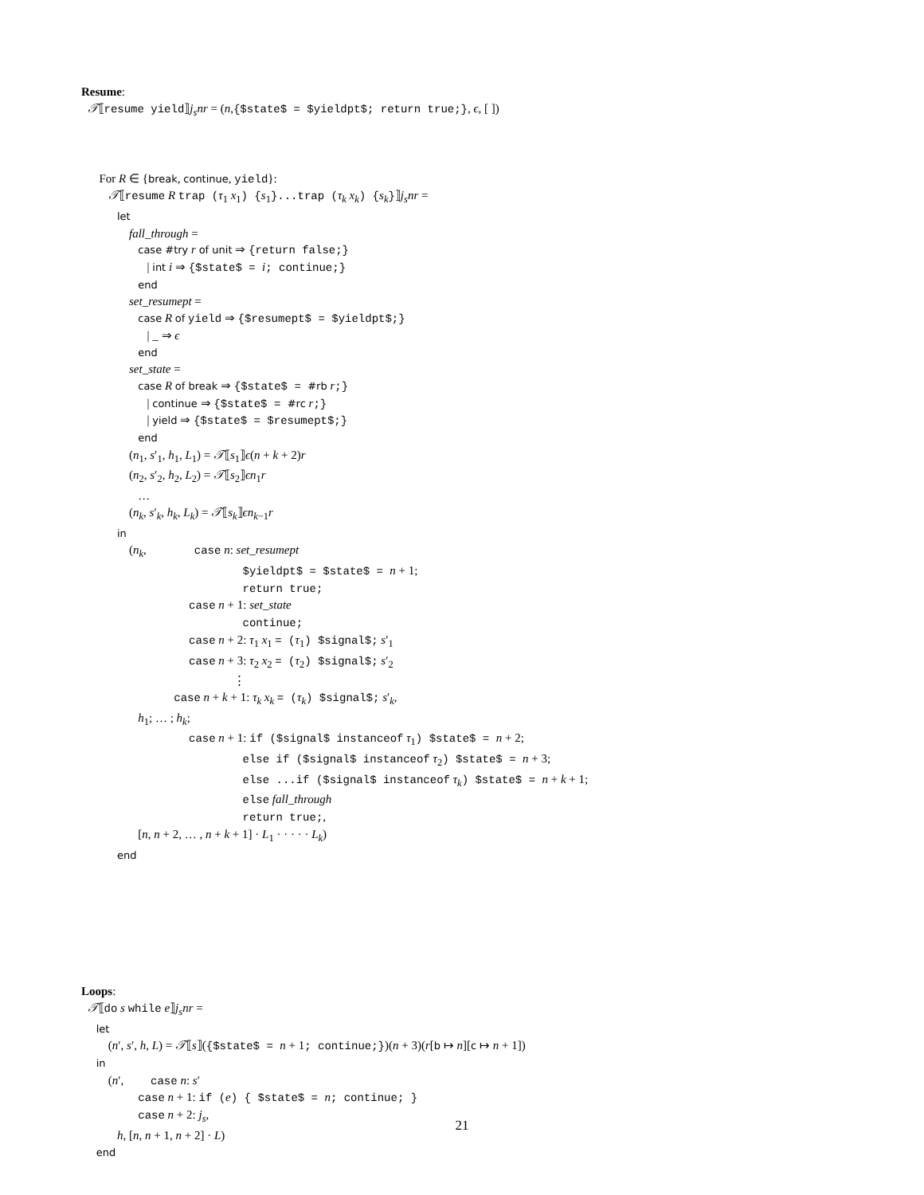Resume:
𝒯⟦resume yield⟧j<sub>s</sub>nr = (n,{$state$ = $yieldpt$; return true;}, ϵ, [ ])
For R ∈ {break, continue, yield}:
𝒯⟦resume R trap (τ<sub>1</sub> x<sub>1</sub>) {s<sub>1</sub>}...trap (τ<sub>k</sub> x<sub>k</sub>) {s<sub>k</sub>}⟧j<sub>s</sub>nr =
let
fall_through =
case #try r of unit ⇒ {return false;}
| int i ⇒ {$state$ = i; continue;}
end
set_resumept =
case R of yield ⇒ {$resumept$ = $yieldpt$;}
| _ ⇒ ϵ
end
set_state =
case R of break ⇒ {$state$ = #rb r;}
| continue ⇒ {$state$ = #rc r;}
| yield ⇒ {$state$ = $resumept$;}
end
(n<sub>1</sub>, s′<sub>1</sub>, h<sub>1</sub>, L<sub>1</sub>) = 𝒯⟦s<sub>1</sub>⟧ϵ(n + k + 2)r
(n<sub>2</sub>, s′<sub>2</sub>, h<sub>2</sub>, L<sub>2</sub>) = 𝒯⟦s<sub>2</sub>⟧ϵn<sub>1</sub>r
…
(n<sub>k</sub>, s′<sub>k</sub>, h<sub>k</sub>, L<sub>k</sub>) = 𝒯⟦s<sub>k</sub>⟧ϵn<sub>k−1</sub>r
in
(n<sub>k</sub>, case n: set_resumept
$yieldpt$ = $state$ = n + 1;
return true;
case n + 1: set_state
continue;
case n + 2: τ<sub>1</sub> x<sub>1</sub> = (τ<sub>1</sub>) $signal$; s′<sub>1</sub>
case n + 3: τ<sub>2</sub> x<sub>2</sub> = (τ<sub>2</sub>) $signal$; s′<sub>2</sub>
⋮
case n + k + 1: τ<sub>k</sub> x<sub>k</sub> = (τ<sub>k</sub>) $signal$; s′<sub>k</sub>,
h<sub>1</sub>; … ; h<sub>k</sub>;
case n + 1: if ($signal$ instanceof τ<sub>1</sub>) $state$ = n + 2;
else if ($signal$ instanceof τ<sub>2</sub>) $state$ = n + 3;
else ...if ($signal$ instanceof τ<sub>k</sub>) $state$ = n + k + 1;
else fall_through
return true;,
[n, n + 2, … , n + k + 1] · L<sub>1</sub> · · · · · L<sub>k</sub>)
end
Loops:
𝒯⟦do s while e⟧j<sub>s</sub>nr =
let
(n′, s′, h, L) = 𝒯⟦s⟧({$state$ = n + 1; continue;})(n + 3)(r[b ↦ n][c ↦ n + 1])
in
(n′, case n: s′
case n + 1: if (e) { $state$ = n; continue; }
case n + 2: j<sub>s</sub>,
h, [n, n + 1, n + 2] · L)
end
21